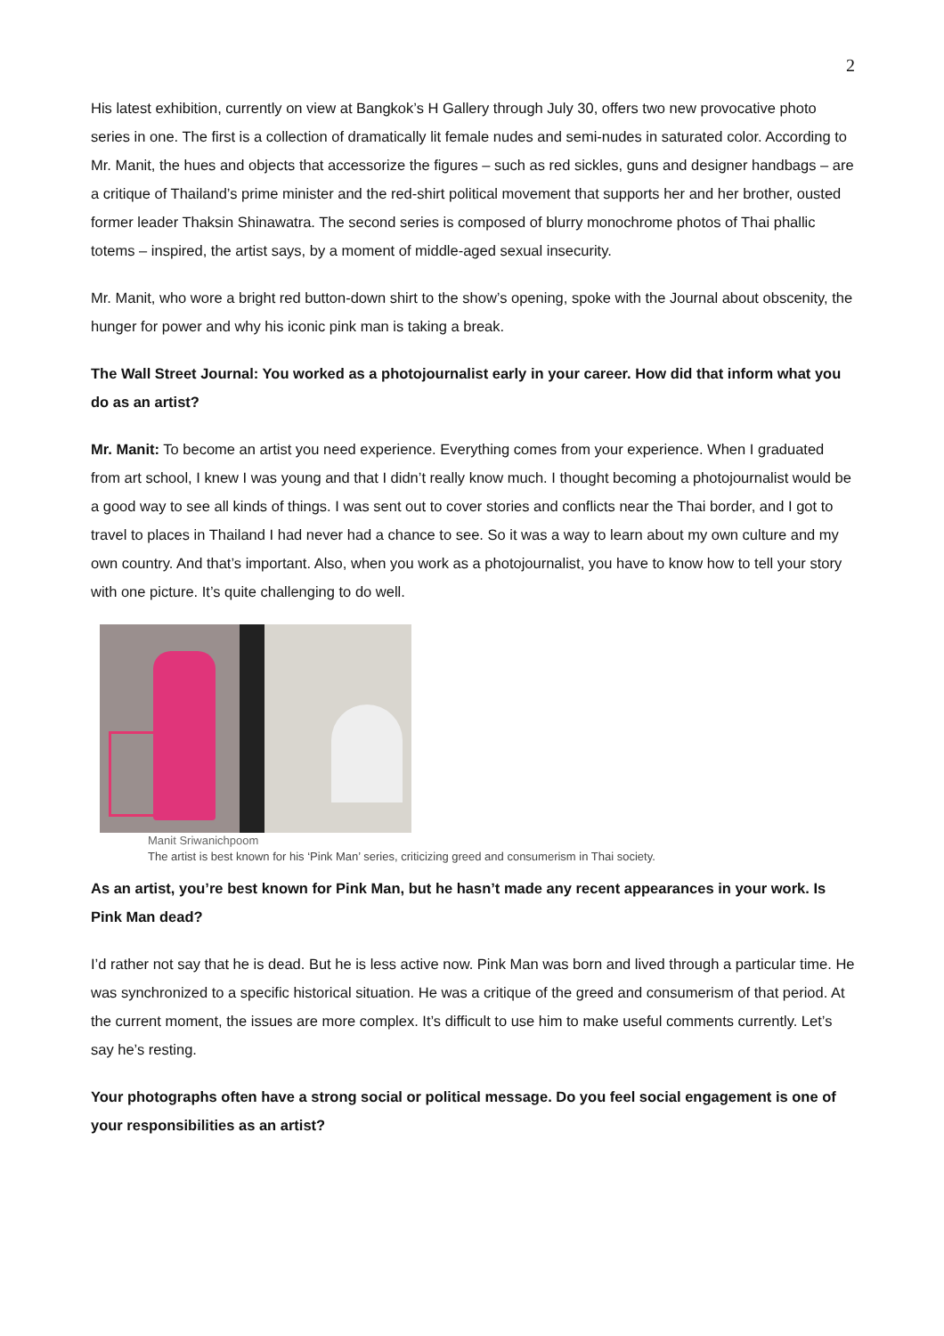2
His latest exhibition, currently on view at Bangkok’s H Gallery through July 30, offers two new provocative photo series in one. The first is a collection of dramatically lit female nudes and semi-nudes in saturated color. According to Mr. Manit, the hues and objects that accessorize the figures – such as red sickles, guns and designer handbags – are a critique of Thailand’s prime minister and the red-shirt political movement that supports her and her brother, ousted former leader Thaksin Shinawatra. The second series is composed of blurry monochrome photos of Thai phallic totems – inspired, the artist says, by a moment of middle-aged sexual insecurity.
Mr. Manit, who wore a bright red button-down shirt to the show’s opening, spoke with the Journal about obscenity, the hunger for power and why his iconic pink man is taking a break.
The Wall Street Journal: You worked as a photojournalist early in your career. How did that inform what you do as an artist?
Mr. Manit: To become an artist you need experience. Everything comes from your experience. When I graduated from art school, I knew I was young and that I didn’t really know much. I thought becoming a photojournalist would be a good way to see all kinds of things. I was sent out to cover stories and conflicts near the Thai border, and I got to travel to places in Thailand I had never had a chance to see. So it was a way to learn about my own culture and my own country. And that’s important. Also, when you work as a photojournalist, you have to know how to tell your story with one picture. It’s quite challenging to do well.
Manit Sriwanichpoom
The artist is best known for his ‘Pink Man’ series, criticizing greed and consumerism in Thai society.
As an artist, you’re best known for Pink Man, but he hasn’t made any recent appearances in your work. Is Pink Man dead?
I’d rather not say that he is dead. But he is less active now. Pink Man was born and lived through a particular time. He was synchronized to a specific historical situation. He was a critique of the greed and consumerism of that period. At the current moment, the issues are more complex. It’s difficult to use him to make useful comments currently. Let’s say he’s resting.
Your photographs often have a strong social or political message. Do you feel social engagement is one of your responsibilities as an artist?